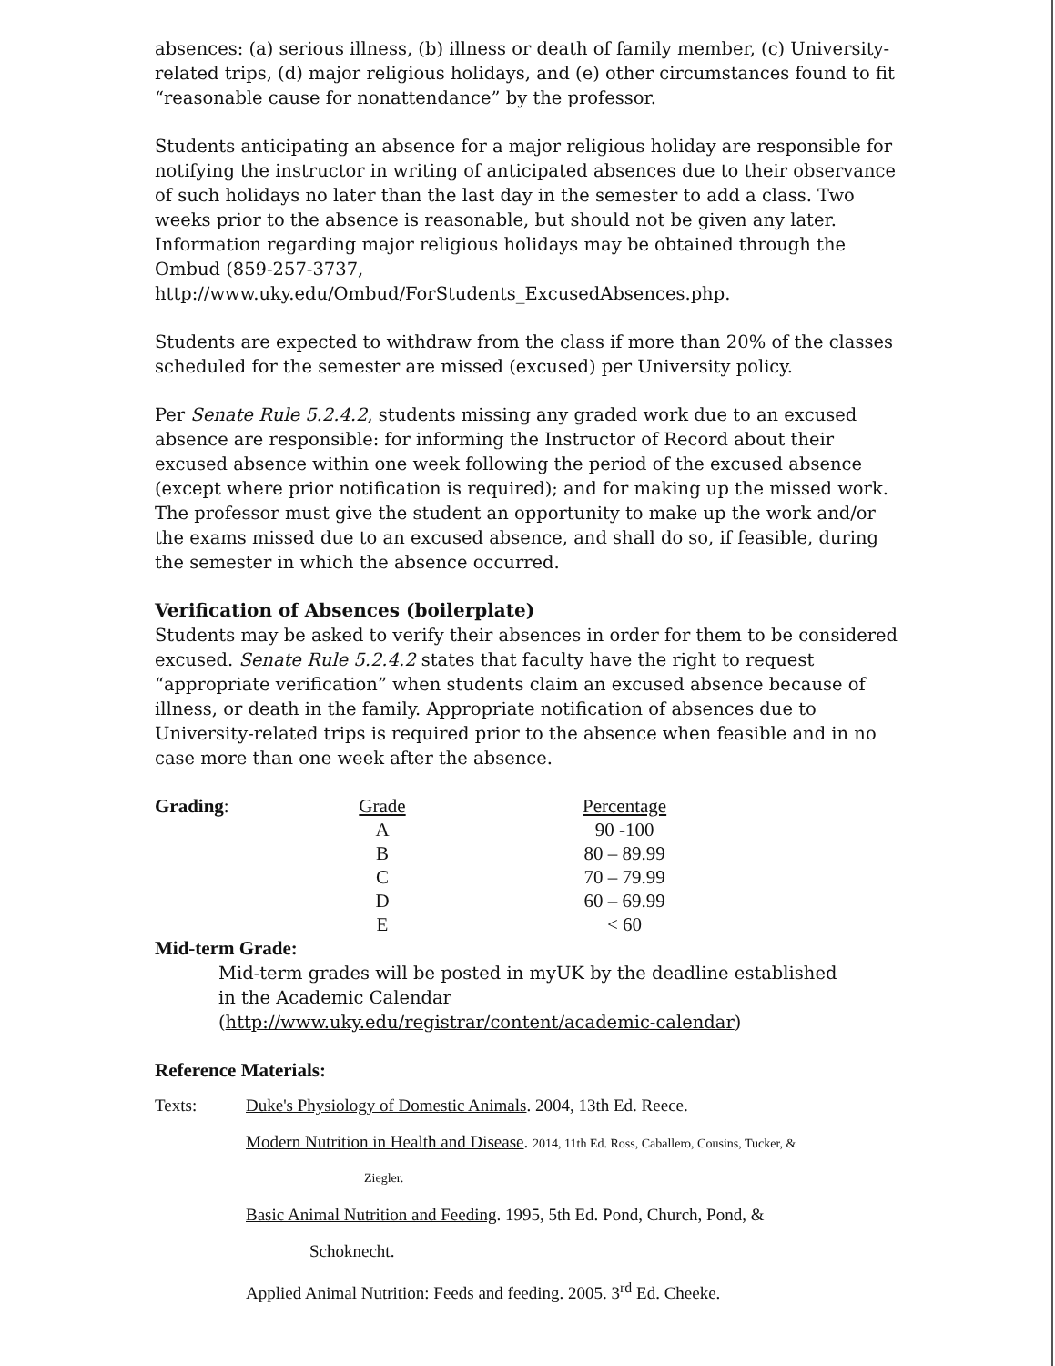absences: (a) serious illness, (b) illness or death of family member, (c) University-related trips, (d) major religious holidays, and (e) other circumstances found to fit “reasonable cause for nonattendance” by the professor.
Students anticipating an absence for a major religious holiday are responsible for notifying the instructor in writing of anticipated absences due to their observance of such holidays no later than the last day in the semester to add a class. Two weeks prior to the absence is reasonable, but should not be given any later. Information regarding major religious holidays may be obtained through the Ombud (859-257-3737, http://www.uky.edu/Ombud/ForStudents_ExcusedAbsences.php.
Students are expected to withdraw from the class if more than 20% of the classes scheduled for the semester are missed (excused) per University policy.
Per Senate Rule 5.2.4.2, students missing any graded work due to an excused absence are responsible: for informing the Instructor of Record about their excused absence within one week following the period of the excused absence (except where prior notification is required); and for making up the missed work. The professor must give the student an opportunity to make up the work and/or the exams missed due to an excused absence, and shall do so, if feasible, during the semester in which the absence occurred.
Verification of Absences (boilerplate)
Students may be asked to verify their absences in order for them to be considered excused. Senate Rule 5.2.4.2 states that faculty have the right to request “appropriate verification” when students claim an excused absence because of illness, or death in the family. Appropriate notification of absences due to University-related trips is required prior to the absence when feasible and in no case more than one week after the absence.
| Grading : | Grade | | Percentage |
| | A | | 90 -100 |
| | B | | 80 – 89.99 |
| | C | | 70 – 79.99 |
| | D | | 60 – 69.99 |
| | E | | < 60 |
Mid-term Grade:
Mid-term grades will be posted in myUK by the deadline established in the Academic Calendar (http://www.uky.edu/registrar/content/academic-calendar)
Reference Materials:
Texts: Duke's Physiology of Domestic Animals. 2004, 13th Ed. Reece.
Modern Nutrition in Health and Disease. 2014, 11th Ed. Ross, Caballero, Cousins, Tucker, &
Ziegler.
Basic Animal Nutrition and Feeding. 1995, 5th Ed. Pond, Church, Pond, &
Schoknecht.
Applied Animal Nutrition: Feeds and feeding. 2005. 3<sup>rd</sup> Ed. Cheeke.